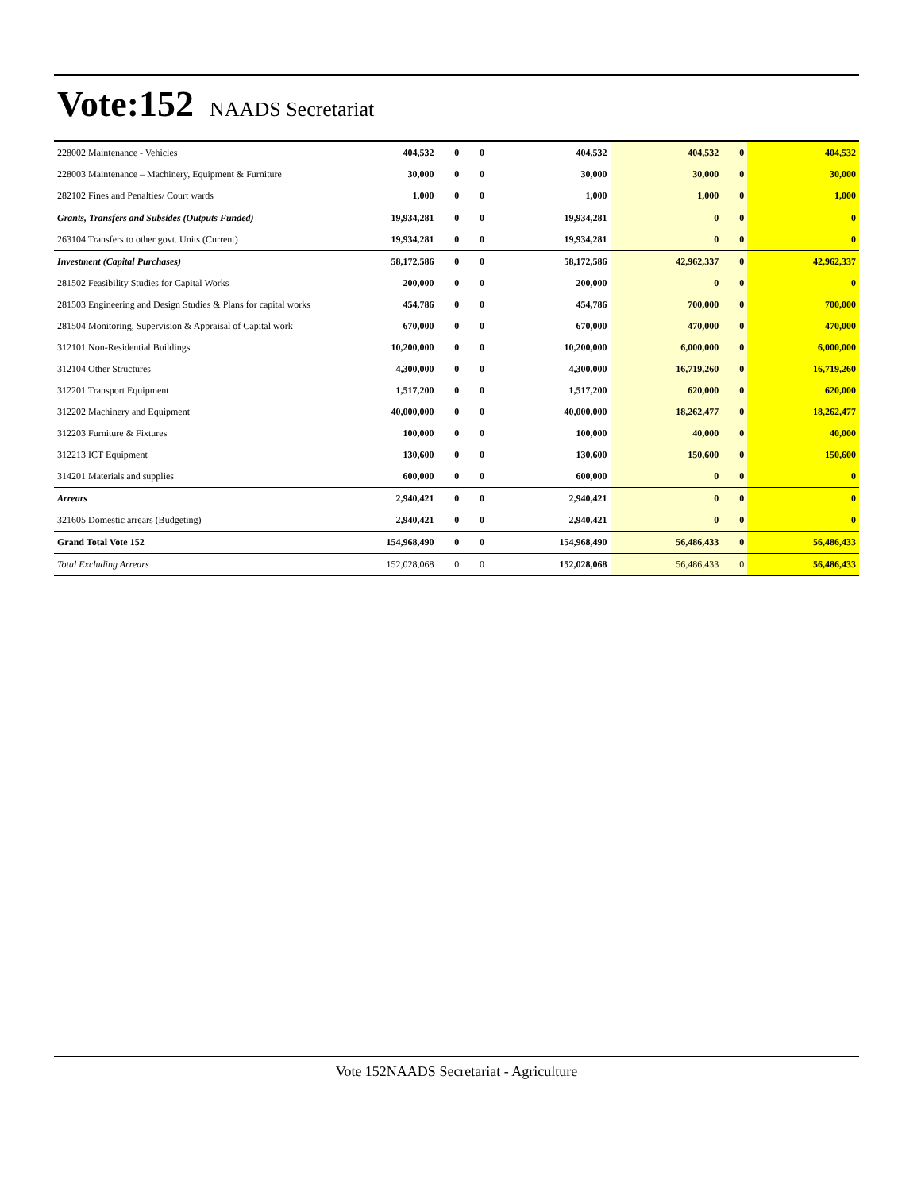Vote:152 NAADS Secretariat
| 228002 Maintenance - Vehicles | 404,532 | 0 | 0 | 404,532 | 404,532 | 0 | 404,532 |
| 228003 Maintenance – Machinery, Equipment & Furniture | 30,000 | 0 | 0 | 30,000 | 30,000 | 0 | 30,000 |
| 282102 Fines and Penalties/ Court wards | 1,000 | 0 | 0 | 1,000 | 1,000 | 0 | 1,000 |
| Grants, Transfers and Subsides (Outputs Funded) | 19,934,281 | 0 | 0 | 19,934,281 | 0 | 0 | 0 |
| 263104 Transfers to other govt. Units (Current) | 19,934,281 | 0 | 0 | 19,934,281 | 0 | 0 | 0 |
| Investment (Capital Purchases) | 58,172,586 | 0 | 0 | 58,172,586 | 42,962,337 | 0 | 42,962,337 |
| 281502 Feasibility Studies for Capital Works | 200,000 | 0 | 0 | 200,000 | 0 | 0 | 0 |
| 281503 Engineering and Design Studies & Plans for capital works | 454,786 | 0 | 0 | 454,786 | 700,000 | 0 | 700,000 |
| 281504 Monitoring, Supervision & Appraisal of Capital work | 670,000 | 0 | 0 | 670,000 | 470,000 | 0 | 470,000 |
| 312101 Non-Residential Buildings | 10,200,000 | 0 | 0 | 10,200,000 | 6,000,000 | 0 | 6,000,000 |
| 312104 Other Structures | 4,300,000 | 0 | 0 | 4,300,000 | 16,719,260 | 0 | 16,719,260 |
| 312201 Transport Equipment | 1,517,200 | 0 | 0 | 1,517,200 | 620,000 | 0 | 620,000 |
| 312202 Machinery and Equipment | 40,000,000 | 0 | 0 | 40,000,000 | 18,262,477 | 0 | 18,262,477 |
| 312203 Furniture & Fixtures | 100,000 | 0 | 0 | 100,000 | 40,000 | 0 | 40,000 |
| 312213 ICT Equipment | 130,600 | 0 | 0 | 130,600 | 150,600 | 0 | 150,600 |
| 314201 Materials and supplies | 600,000 | 0 | 0 | 600,000 | 0 | 0 | 0 |
| Arrears | 2,940,421 | 0 | 0 | 2,940,421 | 0 | 0 | 0 |
| 321605 Domestic arrears (Budgeting) | 2,940,421 | 0 | 0 | 2,940,421 | 0 | 0 | 0 |
| Grand Total Vote 152 | 154,968,490 | 0 | 0 | 154,968,490 | 56,486,433 | 0 | 56,486,433 |
| Total Excluding Arrears | 152,028,068 | 0 | 0 | 152,028,068 | 56,486,433 | 0 | 56,486,433 |
Vote 152NAADS Secretariat - Agriculture